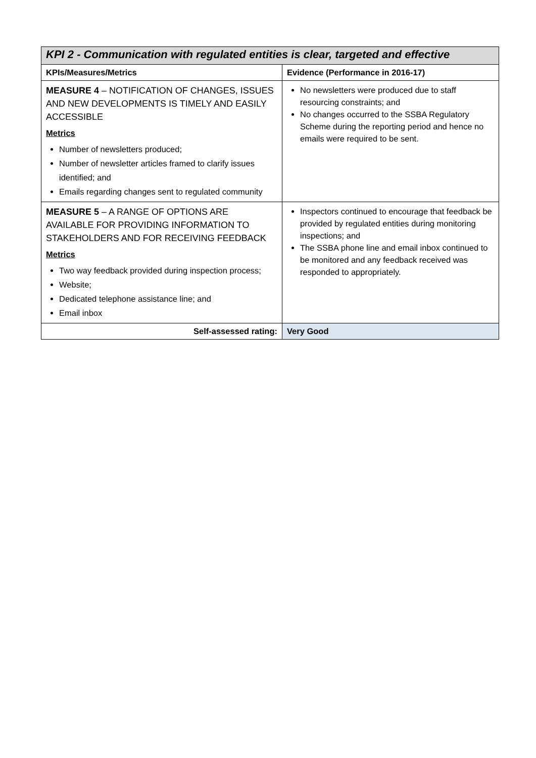| KPI 2 - Communication with regulated entities is clear, targeted and effective | |
| KPIs/Measures/Metrics | Evidence (Performance in 2016-17) |
| MEASURE 4 – NOTIFICATION OF CHANGES, ISSUES AND NEW DEVELOPMENTS IS TIMELY AND EASILY ACCESSIBLE Metrics Number of newsletters produced; Number of newsletter articles framed to clarify issues identified; and Emails regarding changes sent to regulated community | No newsletters were produced due to staff resourcing constraints; and No changes occurred to the SSBA Regulatory Scheme during the reporting period and hence no emails were required to be sent. |
| MEASURE 5 – A RANGE OF OPTIONS ARE AVAILABLE FOR PROVIDING INFORMATION TO STAKEHOLDERS AND FOR RECEIVING FEEDBACK Metrics Two way feedback provided during inspection process; Website; Dedicated telephone assistance line; and Email inbox | Inspectors continued to encourage that feedback be provided by regulated entities during monitoring inspections; and The SSBA phone line and email inbox continued to be monitored and any feedback received was responded to appropriately. |
| Self-assessed rating: | Very Good |